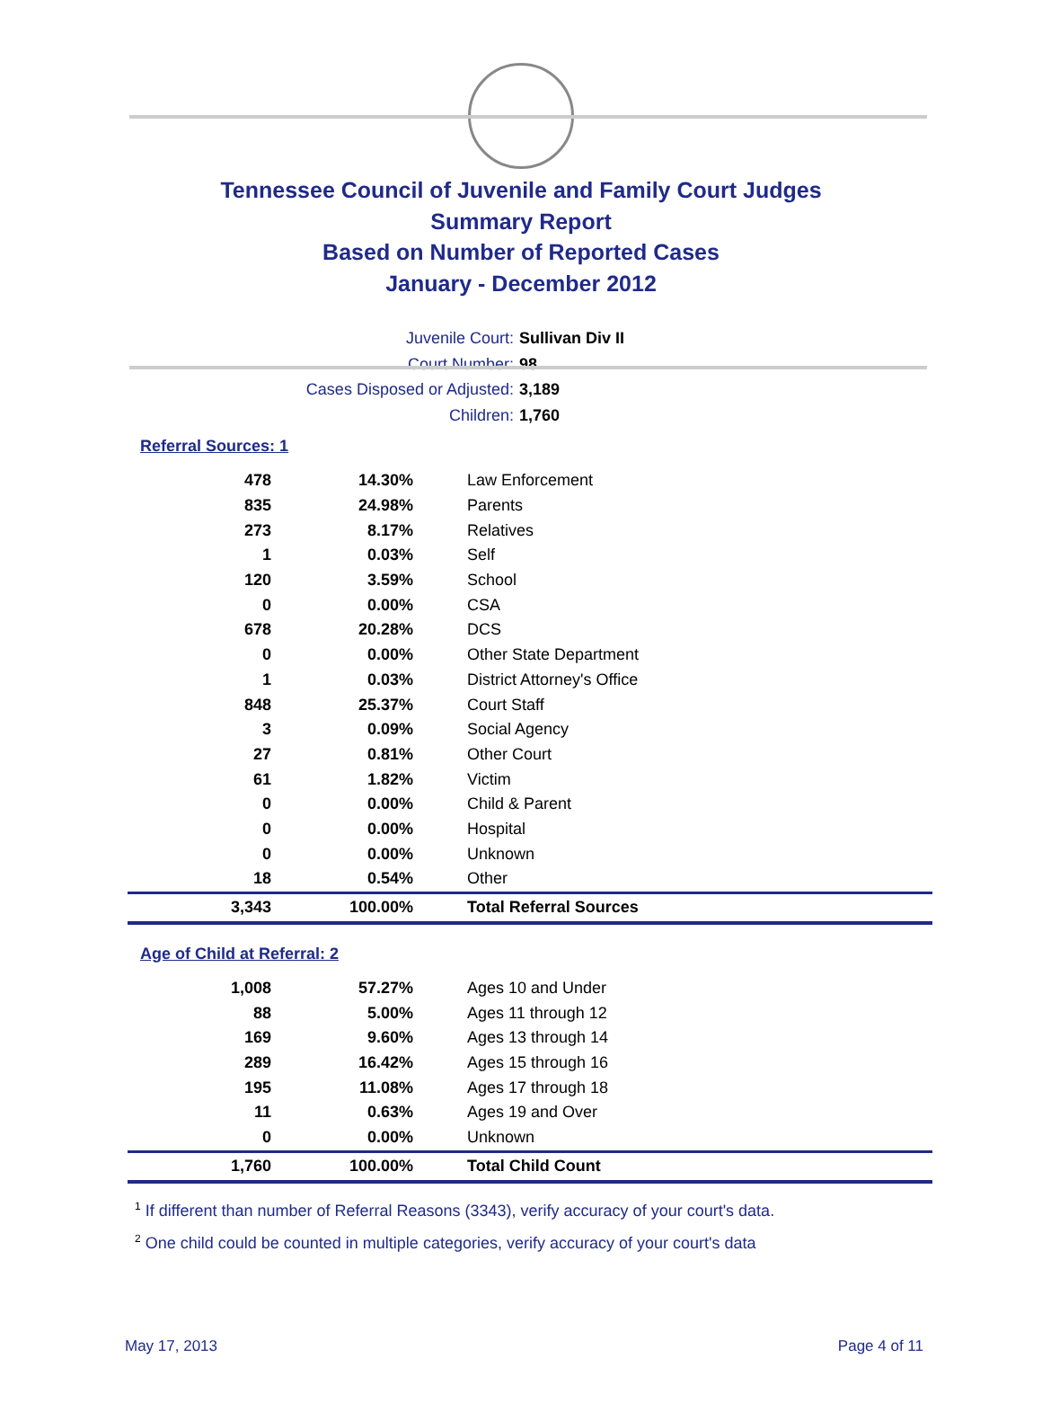Tennessee Council of Juvenile and Family Court Judges
Summary Report
Based on Number of Reported Cases
January - December 2012
Juvenile Court: Sullivan Div II
Court Number: 98
Cases Disposed or Adjusted: 3,189
Children: 1,760
Referral Sources: 1
| 478 | 14.30% | Law Enforcement |
| 835 | 24.98% | Parents |
| 273 | 8.17% | Relatives |
| 1 | 0.03% | Self |
| 120 | 3.59% | School |
| 0 | 0.00% | CSA |
| 678 | 20.28% | DCS |
| 0 | 0.00% | Other State Department |
| 1 | 0.03% | District Attorney's Office |
| 848 | 25.37% | Court Staff |
| 3 | 0.09% | Social Agency |
| 27 | 0.81% | Other Court |
| 61 | 1.82% | Victim |
| 0 | 0.00% | Child & Parent |
| 0 | 0.00% | Hospital |
| 0 | 0.00% | Unknown |
| 18 | 0.54% | Other |
| 3,343 | 100.00% | Total Referral Sources |
Age of Child at Referral: 2
| 1,008 | 57.27% | Ages 10 and Under |
| 88 | 5.00% | Ages 11 through 12 |
| 169 | 9.60% | Ages 13 through 14 |
| 289 | 16.42% | Ages 15 through 16 |
| 195 | 11.08% | Ages 17 through 18 |
| 11 | 0.63% | Ages 19 and Over |
| 0 | 0.00% | Unknown |
| 1,760 | 100.00% | Total Child Count |
<sup>1</sup> If different than number of Referral Reasons (3343), verify accuracy of your court's data.
<sup>2</sup> One child could be counted in multiple categories, verify accuracy of your court's data
May 17, 2013 Page 4 of 11